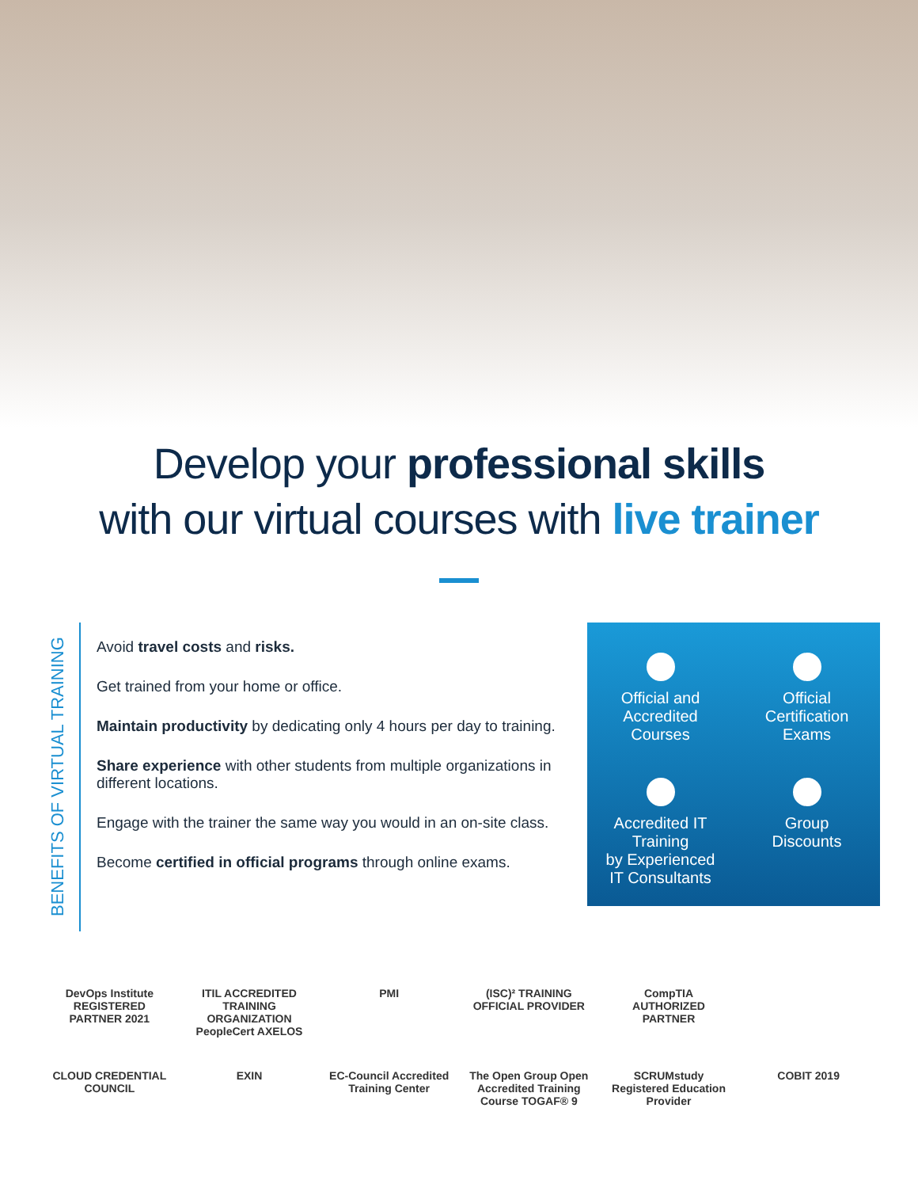Develop your professional skills
with our virtual courses with live trainer
BENEFITS OF VIRTUAL TRAINING
Avoid travel costs and risks.
Get trained from your home or office.
Maintain productivity by dedicating only 4 hours per day to training.
Share experience with other students from multiple organizations in different locations.
Engage with the trainer the same way you would in an on-site class.
Become certified in official programs through online exams.
Official and
Accredited
Courses
Official
Certification
Exams
Accredited IT Training
by Experienced
IT Consultants
Group
Discounts
DevOps Institute REGISTERED PARTNER 2021
ITIL ACCREDITED TRAINING ORGANIZATION PeopleCert AXELOS
PMI
(ISC)² TRAINING OFFICIAL PROVIDER
CompTIA AUTHORIZED PARTNER
CLOUD CREDENTIAL COUNCIL
EXIN
EC-Council Accredited Training Center
The Open Group Open Accredited Training Course TOGAF® 9
SCRUMstudy Registered Education Provider
COBIT 2019